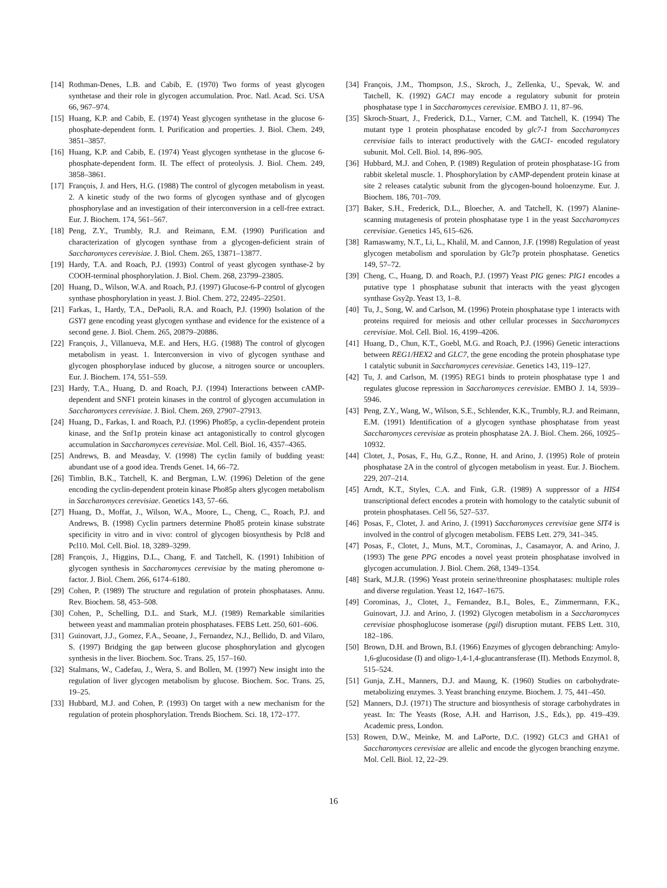[14] Rothman-Denes, L.B. and Cabib, E. (1970) Two forms of yeast glycogen synthetase and their role in glycogen accumulation. Proc. Natl. Acad. Sci. USA 66, 967–974.
[15] Huang, K.P. and Cabib, E. (1974) Yeast glycogen synthetase in the glucose 6-phosphate-dependent form. I. Purification and properties. J. Biol. Chem. 249, 3851–3857.
[16] Huang, K.P. and Cabib, E. (1974) Yeast glycogen synthetase in the glucose 6-phosphate-dependent form. II. The effect of proteolysis. J. Biol. Chem. 249, 3858–3861.
[17] François, J. and Hers, H.G. (1988) The control of glycogen metabolism in yeast. 2. A kinetic study of the two forms of glycogen synthase and of glycogen phosphorylase and an investigation of their interconversion in a cell-free extract. Eur. J. Biochem. 174, 561–567.
[18] Peng, Z.Y., Trumbly, R.J. and Reimann, E.M. (1990) Purification and characterization of glycogen synthase from a glycogen-deficient strain of Saccharomyces cerevisiae. J. Biol. Chem. 265, 13871–13877.
[19] Hardy, T.A. and Roach, P.J. (1993) Control of yeast glycogen synthase-2 by COOH-terminal phosphorylation. J. Biol. Chem. 268, 23799–23805.
[20] Huang, D., Wilson, W.A. and Roach, P.J. (1997) Glucose-6-P control of glycogen synthase phosphorylation in yeast. J. Biol. Chem. 272, 22495–22501.
[21] Farkas, I., Hardy, T.A., DePaoli, R.A. and Roach, P.J. (1990) Isolation of the GSY1 gene encoding yeast glycogen synthase and evidence for the existence of a second gene. J. Biol. Chem. 265, 20879–20886.
[22] François, J., Villanueva, M.E. and Hers, H.G. (1988) The control of glycogen metabolism in yeast. 1. Interconversion in vivo of glycogen synthase and glycogen phosphorylase induced by glucose, a nitrogen source or uncouplers. Eur. J. Biochem. 174, 551–559.
[23] Hardy, T.A., Huang, D. and Roach, P.J. (1994) Interactions between cAMP-dependent and SNF1 protein kinases in the control of glycogen accumulation in Saccharomyces cerevisiae. J. Biol. Chem. 269, 27907–27913.
[24] Huang, D., Farkas, I. and Roach, P.J. (1996) Pho85p, a cyclin-dependent protein kinase, and the Snf1p protein kinase act antagonistically to control glycogen accumulation in Saccharomyces cerevisiae. Mol. Cell. Biol. 16, 4357–4365.
[25] Andrews, B. and Measday, V. (1998) The cyclin family of budding yeast: abundant use of a good idea. Trends Genet. 14, 66–72.
[26] Timblin, B.K., Tatchell, K. and Bergman, L.W. (1996) Deletion of the gene encoding the cyclin-dependent protein kinase Pho85p alters glycogen metabolism in Saccharomyces cerevisiae. Genetics 143, 57–66.
[27] Huang, D., Moffat, J., Wilson, W.A., Moore, L., Cheng, C., Roach, P.J. and Andrews, B. (1998) Cyclin partners determine Pho85 protein kinase substrate specificity in vitro and in vivo: control of glycogen biosynthesis by Pcl8 and Pcl10. Mol. Cell. Biol. 18, 3289–3299.
[28] François, J., Higgins, D.L., Chang, F. and Tatchell, K. (1991) Inhibition of glycogen synthesis in Saccharomyces cerevisiae by the mating pheromone α-factor. J. Biol. Chem. 266, 6174–6180.
[29] Cohen, P. (1989) The structure and regulation of protein phosphatases. Annu. Rev. Biochem. 58, 453–508.
[30] Cohen, P., Schelling, D.L. and Stark, M.J. (1989) Remarkable similarities between yeast and mammalian protein phosphatases. FEBS Lett. 250, 601–606.
[31] Guinovart, J.J., Gomez, F.A., Seoane, J., Fernandez, N.J., Bellido, D. and Vilaro, S. (1997) Bridging the gap between glucose phosphorylation and glycogen synthesis in the liver. Biochem. Soc. Trans. 25, 157–160.
[32] Stalmans, W., Cadefau, J., Wera, S. and Bollen, M. (1997) New insight into the regulation of liver glycogen metabolism by glucose. Biochem. Soc. Trans. 25, 19–25.
[33] Hubbard, M.J. and Cohen, P. (1993) On target with a new mechanism for the regulation of protein phosphorylation. Trends Biochem. Sci. 18, 172–177.
[34] François, J.M., Thompson, J.S., Skroch, J., Zellenka, U., Spevak, W. and Tatchell, K. (1992) GAC1 may encode a regulatory subunit for protein phosphatase type 1 in Saccharomyces cerevisiae. EMBO J. 11, 87–96.
[35] Skroch-Stuart, J., Frederick, D.L., Varner, C.M. and Tatchell, K. (1994) The mutant type 1 protein phosphatase encoded by glc7-1 from Saccharomyces cerevisiae fails to interact productively with the GAC1- encoded regulatory subunit. Mol. Cell. Biol. 14, 896–905.
[36] Hubbard, M.J. and Cohen, P. (1989) Regulation of protein phosphatase-1G from rabbit skeletal muscle. 1. Phosphorylation by cAMP-dependent protein kinase at site 2 releases catalytic subunit from the glycogen-bound holoenzyme. Eur. J. Biochem. 186, 701–709.
[37] Baker, S.H., Frederick, D.L., Bloecher, A. and Tatchell, K. (1997) Alanine-scanning mutagenesis of protein phosphatase type 1 in the yeast Saccharomyces cerevisiae. Genetics 145, 615–626.
[38] Ramaswamy, N.T., Li, L., Khalil, M. and Cannon, J.F. (1998) Regulation of yeast glycogen metabolism and sporulation by Glc7p protein phosphatase. Genetics 149, 57–72.
[39] Cheng, C., Huang, D. and Roach, P.J. (1997) Yeast PIG genes: PIG1 encodes a putative type 1 phosphatase subunit that interacts with the yeast glycogen synthase Gsy2p. Yeast 13, 1–8.
[40] Tu, J., Song, W. and Carlson, M. (1996) Protein phosphatase type 1 interacts with proteins required for meiosis and other cellular processes in Saccharomyces cerevisiae. Mol. Cell. Biol. 16, 4199–4206.
[41] Huang, D., Chun, K.T., Goebl, M.G. and Roach, P.J. (1996) Genetic interactions between REG1/HEX2 and GLC7, the gene encoding the protein phosphatase type 1 catalytic subunit in Saccharomyces cerevisiae. Genetics 143, 119–127.
[42] Tu, J. and Carlson, M. (1995) REG1 binds to protein phosphatase type 1 and regulates glucose repression in Saccharomyces cerevisiae. EMBO J. 14, 5939–5946.
[43] Peng, Z.Y., Wang, W., Wilson, S.E., Schlender, K.K., Trumbly, R.J. and Reimann, E.M. (1991) Identification of a glycogen synthase phosphatase from yeast Saccharomyces cerevisiae as protein phosphatase 2A. J. Biol. Chem. 266, 10925–10932.
[44] Clotet, J., Posas, F., Hu, G.Z., Ronne, H. and Arino, J. (1995) Role of protein phosphatase 2A in the control of glycogen metabolism in yeast. Eur. J. Biochem. 229, 207–214.
[45] Arndt, K.T., Styles, C.A. and Fink, G.R. (1989) A suppressor of a HIS4 transcriptional defect encodes a protein with homology to the catalytic subunit of protein phosphatases. Cell 56, 527–537.
[46] Posas, F., Clotet, J. and Arino, J. (1991) Saccharomyces cerevisiae gene SIT4 is involved in the control of glycogen metabolism. FEBS Lett. 279, 341–345.
[47] Posas, F., Clotet, J., Muns, M.T., Corominas, J., Casamayor, A. and Arino, J. (1993) The gene PPG encodes a novel yeast protein phosphatase involved in glycogen accumulation. J. Biol. Chem. 268, 1349–1354.
[48] Stark, M.J.R. (1996) Yeast protein serine/threonine phosphatases: multiple roles and diverse regulation. Yeast 12, 1647–1675.
[49] Corominas, J., Clotet, J., Fernandez, B.I., Boles, E., Zimmermann, F.K., Guinovart, J.J. and Arino, J. (1992) Glycogen metabolism in a Saccharomyces cerevisiae phosphoglucose isomerase (pgil) disruption mutant. FEBS Lett. 310, 182–186.
[50] Brown, D.H. and Brown, B.I. (1966) Enzymes of glycogen debranching: Amylo-1,6-glucosidase (I) and oligo-1,4-1,4-glucantransferase (II). Methods Enzymol. 8, 515–524.
[51] Gunja, Z.H., Manners, D.J. and Maung, K. (1960) Studies on carbohydrate-metabolizing enzymes. 3. Yeast branching enzyme. Biochem. J. 75, 441–450.
[52] Manners, D.J. (1971) The structure and biosynthesis of storage carbohydrates in yeast. In: The Yeasts (Rose, A.H. and Harrison, J.S., Eds.), pp. 419–439. Academic press, London.
[53] Rowen, D.W., Meinke, M. and LaPorte, D.C. (1992) GLC3 and GHA1 of Saccharomyces cerevisiae are allelic and encode the glycogen branching enzyme. Mol. Cell. Biol. 12, 22–29.
16